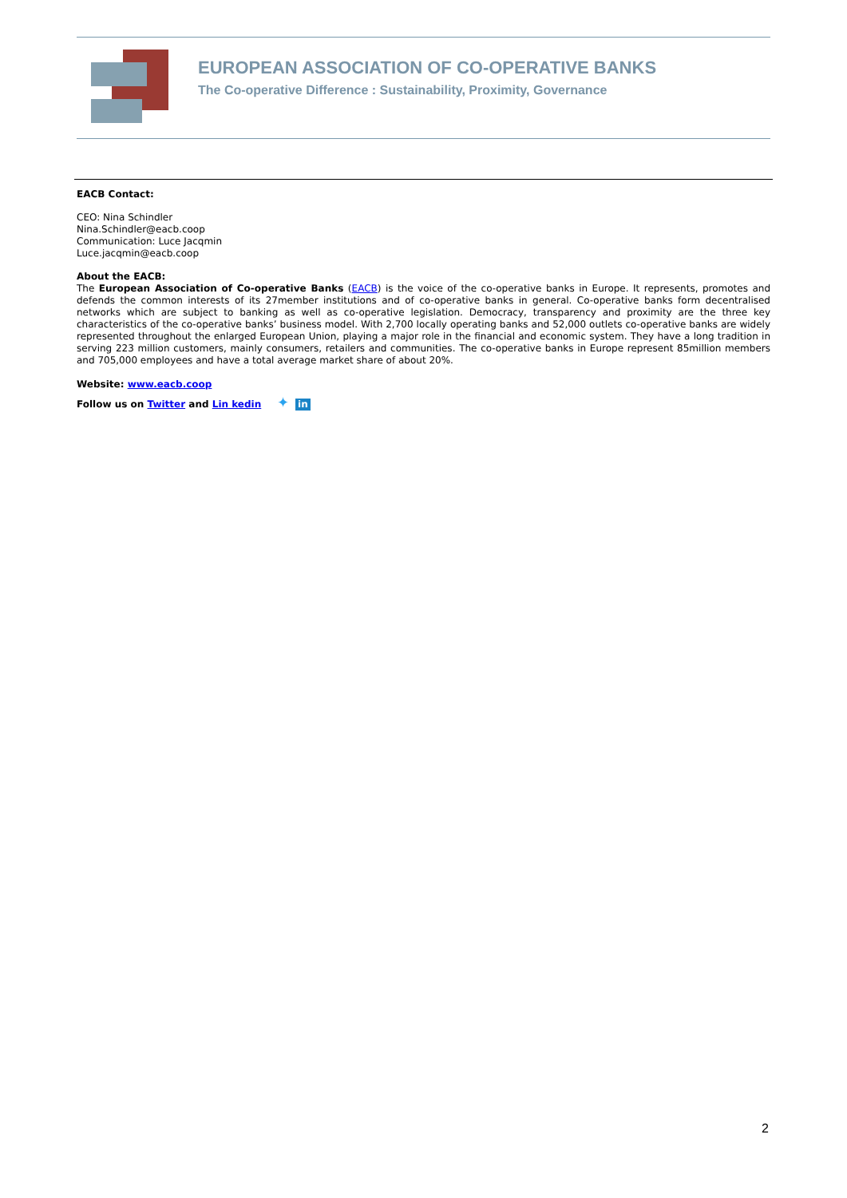EUROPEAN ASSOCIATION OF CO-OPERATIVE BANKS
The Co-operative Difference : Sustainability, Proximity, Governance
EACB Contact:
CEO: Nina Schindler
Nina.Schindler@eacb.coop
Communication: Luce Jacqmin
Luce.jacqmin@eacb.coop
About the EACB:
The European Association of Co-operative Banks (EACB) is the voice of the co-operative banks in Europe. It represents, promotes and defends the common interests of its 27member institutions and of co-operative banks in general. Co-operative banks form decentralised networks which are subject to banking as well as co-operative legislation. Democracy, transparency and proximity are the three key characteristics of the co-operative banks’ business model. With 2,700 locally operating banks and 52,000 outlets co-operative banks are widely represented throughout the enlarged European Union, playing a major role in the financial and economic system. They have a long tradition in serving 223 million customers, mainly consumers, retailers and communities. The co-operative banks in Europe represent 85million members and 705,000 employees and have a total average market share of about 20%.
Website: www.eacb.coop
Follow us on Twitter and Lin kedin ✦ in
2